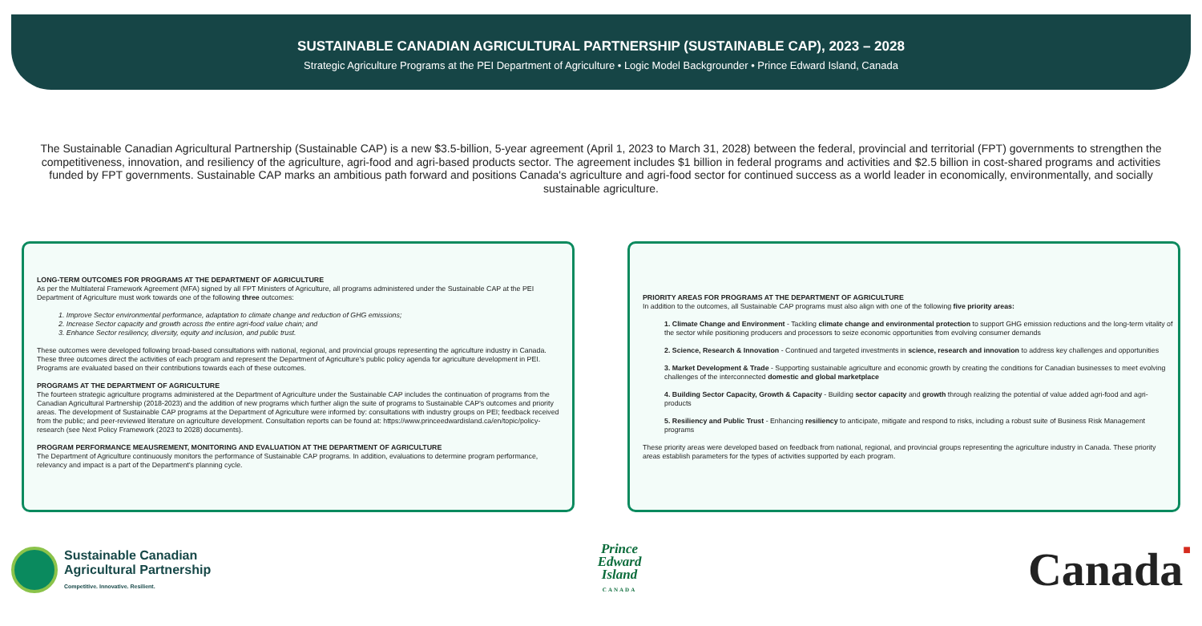SUSTAINABLE CANADIAN AGRICULTURAL PARTNERSHIP (SUSTAINABLE CAP), 2023 – 2028
Strategic Agriculture Programs at the PEI Department of Agriculture • Logic Model Backgrounder • Prince Edward Island, Canada
The Sustainable Canadian Agricultural Partnership (Sustainable CAP) is a new $3.5-billion, 5-year agreement (April 1, 2023 to March 31, 2028) between the federal, provincial and territorial (FPT) governments to strengthen the competitiveness, innovation, and resiliency of the agriculture, agri-food and agri-based products sector. The agreement includes $1 billion in federal programs and activities and $2.5 billion in cost-shared programs and activities funded by FPT governments. Sustainable CAP marks an ambitious path forward and positions Canada's agriculture and agri-food sector for continued success as a world leader in economically, environmentally, and socially sustainable agriculture.
LONG-TERM OUTCOMES FOR PROGRAMS AT THE DEPARTMENT OF AGRICULTURE
As per the Multilateral Framework Agreement (MFA) signed by all FPT Ministers of Agriculture, all programs administered under the Sustainable CAP at the PEI Department of Agriculture must work towards one of the following three outcomes:
1. Improve Sector environmental performance, adaptation to climate change and reduction of GHG emissions;
2. Increase Sector capacity and growth across the entire agri-food value chain; and
3. Enhance Sector resiliency, diversity, equity and inclusion, and public trust.
These outcomes were developed following broad-based consultations with national, regional, and provincial groups representing the agriculture industry in Canada. These three outcomes direct the activities of each program and represent the Department of Agriculture’s public policy agenda for agriculture development in PEI. Programs are evaluated based on their contributions towards each of these outcomes.
PROGRAMS AT THE DEPARTMENT OF AGRICULTURE
The fourteen strategic agriculture programs administered at the Department of Agriculture under the Sustainable CAP includes the continuation of programs from the Canadian Agricultural Partnership (2018-2023) and the addition of new programs which further align the suite of programs to Sustainable CAP’s outcomes and priority areas. The development of Sustainable CAP programs at the Department of Agriculture were informed by: consultations with industry groups on PEI; feedback received from the public; and peer-reviewed literature on agriculture development. Consultation reports can be found at: https://www.princeedwardisland.ca/en/topic/policy-research (see Next Policy Framework (2023 to 2028) documents).
PROGRAM PERFORMANCE MEAUSREMENT, MONITORING AND EVALUATION AT THE DEPARTMENT OF AGRICULTURE
The Department of Agriculture continuously monitors the performance of Sustainable CAP programs. In addition, evaluations to determine program performance, relevancy and impact is a part of the Department’s planning cycle.
PRIORITY AREAS FOR PROGRAMS AT THE DEPARTMENT OF AGRICULTURE
In addition to the outcomes, all Sustainable CAP programs must also align with one of the following five priority areas:
1. Climate Change and Environment - Tackling climate change and environmental protection to support GHG emission reductions and the long-term vitality of the sector while positioning producers and processors to seize economic opportunities from evolving consumer demands
2. Science, Research & Innovation - Continued and targeted investments in science, research and innovation to address key challenges and opportunities
3. Market Development & Trade - Supporting sustainable agriculture and economic growth by creating the conditions for Canadian businesses to meet evolving challenges of the interconnected domestic and global marketplace
4. Building Sector Capacity, Growth & Capacity - Building sector capacity and growth through realizing the potential of value added agri-food and agri-products
5. Resiliency and Public Trust - Enhancing resiliency to anticipate, mitigate and respond to risks, including a robust suite of Business Risk Management programs
These priority areas were developed based on feedback from national, regional, and provincial groups representing the agriculture industry in Canada. These priority areas establish parameters for the types of activities supported by each program.
Sustainable Canadian
Agricultural Partnership
Competitive. Innovative. Resilient.
Prince
Edward
Island
CANADA
Canada■